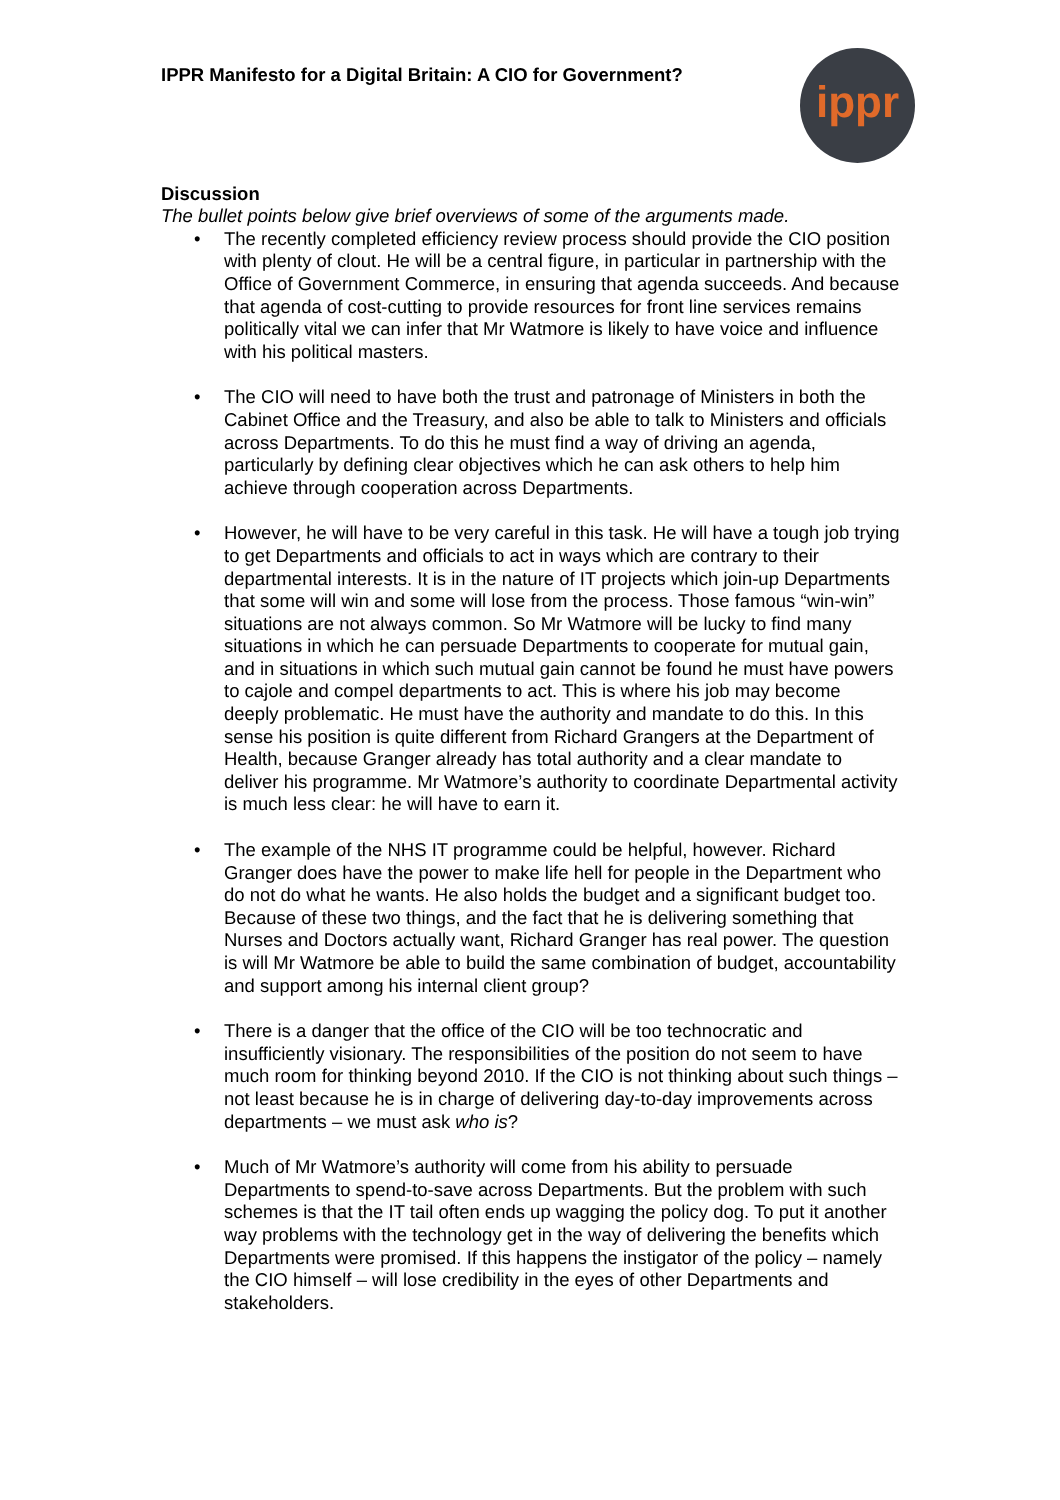IPPR Manifesto for a Digital Britain: A CIO for Government?
ippr
Discussion
The bullet points below give brief overviews of some of the arguments made.
• The recently completed efficiency review process should provide the CIO position with plenty of clout. He will be a central figure, in particular in partnership with the Office of Government Commerce, in ensuring that agenda succeeds. And because that agenda of cost-cutting to provide resources for front line services remains politically vital we can infer that Mr Watmore is likely to have voice and influence with his political masters.
• The CIO will need to have both the trust and patronage of Ministers in both the Cabinet Office and the Treasury, and also be able to talk to Ministers and officials across Departments. To do this he must find a way of driving an agenda, particularly by defining clear objectives which he can ask others to help him achieve through cooperation across Departments.
• However, he will have to be very careful in this task. He will have a tough job trying to get Departments and officials to act in ways which are contrary to their departmental interests. It is in the nature of IT projects which join-up Departments that some will win and some will lose from the process. Those famous “win-win” situations are not always common. So Mr Watmore will be lucky to find many situations in which he can persuade Departments to cooperate for mutual gain, and in situations in which such mutual gain cannot be found he must have powers to cajole and compel departments to act. This is where his job may become deeply problematic. He must have the authority and mandate to do this. In this sense his position is quite different from Richard Grangers at the Department of Health, because Granger already has total authority and a clear mandate to deliver his programme. Mr Watmore’s authority to coordinate Departmental activity is much less clear: he will have to earn it.
• The example of the NHS IT programme could be helpful, however. Richard Granger does have the power to make life hell for people in the Department who do not do what he wants. He also holds the budget and a significant budget too. Because of these two things, and the fact that he is delivering something that Nurses and Doctors actually want, Richard Granger has real power. The question is will Mr Watmore be able to build the same combination of budget, accountability and support among his internal client group?
• There is a danger that the office of the CIO will be too technocratic and insufficiently visionary. The responsibilities of the position do not seem to have much room for thinking beyond 2010. If the CIO is not thinking about such things – not least because he is in charge of delivering day-to-day improvements across departments – we must ask who is?
• Much of Mr Watmore’s authority will come from his ability to persuade Departments to spend-to-save across Departments. But the problem with such schemes is that the IT tail often ends up wagging the policy dog. To put it another way problems with the technology get in the way of delivering the benefits which Departments were promised. If this happens the instigator of the policy – namely the CIO himself – will lose credibility in the eyes of other Departments and stakeholders.